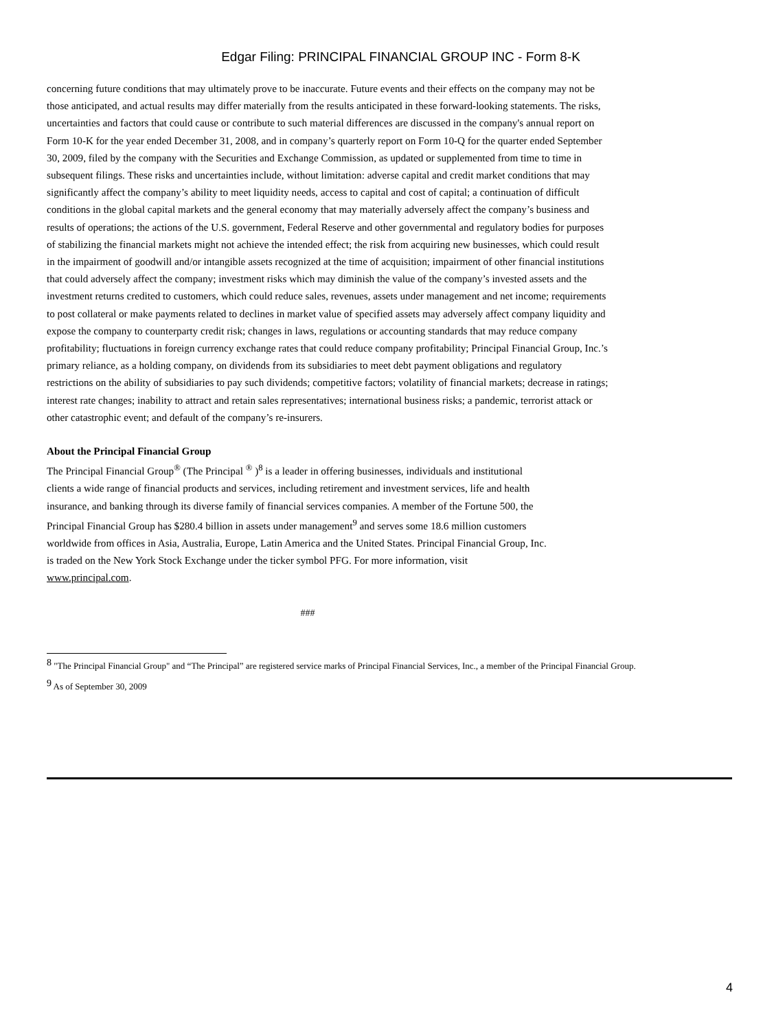Edgar Filing: PRINCIPAL FINANCIAL GROUP INC - Form 8-K
concerning future conditions that may ultimately prove to be inaccurate. Future events and their effects on the company may not be those anticipated, and actual results may differ materially from the results anticipated in these forward-looking statements. The risks, uncertainties and factors that could cause or contribute to such material differences are discussed in the company's annual report on Form 10-K for the year ended December 31, 2008, and in company’s quarterly report on Form 10-Q for the quarter ended September 30, 2009, filed by the company with the Securities and Exchange Commission, as updated or supplemented from time to time in subsequent filings. These risks and uncertainties include, without limitation: adverse capital and credit market conditions that may significantly affect the company’s ability to meet liquidity needs, access to capital and cost of capital; a continuation of difficult conditions in the global capital markets and the general economy that may materially adversely affect the company’s business and results of operations; the actions of the U.S. government, Federal Reserve and other governmental and regulatory bodies for purposes of stabilizing the financial markets might not achieve the intended effect; the risk from acquiring new businesses, which could result in the impairment of goodwill and/or intangible assets recognized at the time of acquisition; impairment of other financial institutions that could adversely affect the company; investment risks which may diminish the value of the company’s invested assets and the investment returns credited to customers, which could reduce sales, revenues, assets under management and net income; requirements to post collateral or make payments related to declines in market value of specified assets may adversely affect company liquidity and expose the company to counterparty credit risk; changes in laws, regulations or accounting standards that may reduce company profitability; fluctuations in foreign currency exchange rates that could reduce company profitability; Principal Financial Group, Inc.’s primary reliance, as a holding company, on dividends from its subsidiaries to meet debt payment obligations and regulatory restrictions on the ability of subsidiaries to pay such dividends; competitive factors; volatility of financial markets; decrease in ratings; interest rate changes; inability to attract and retain sales representatives; international business risks; a pandemic, terrorist attack or other catastrophic event; and default of the company’s re-insurers.
About the Principal Financial Group
The Principal Financial Group<sup>®</sup> (The Principal <sup>®</sup> )<sup>8</sup> is a leader in offering businesses, individuals and institutional clients a wide range of financial products and services, including retirement and investment services, life and health insurance, and banking through its diverse family of financial services companies. A member of the Fortune 500, the Principal Financial Group has $280.4 billion in assets under management<sup>9</sup> and serves some 18.6 million customers worldwide from offices in Asia, Australia, Europe, Latin America and the United States. Principal Financial Group, Inc. is traded on the New York Stock Exchange under the ticker symbol PFG. For more information, visit www.principal.com.
###
<sup>8</sup> "The Principal Financial Group" and “The Principal” are registered service marks of Principal Financial Services, Inc., a member of the Principal Financial Group.
<sup>9</sup> As of September 30, 2009
4